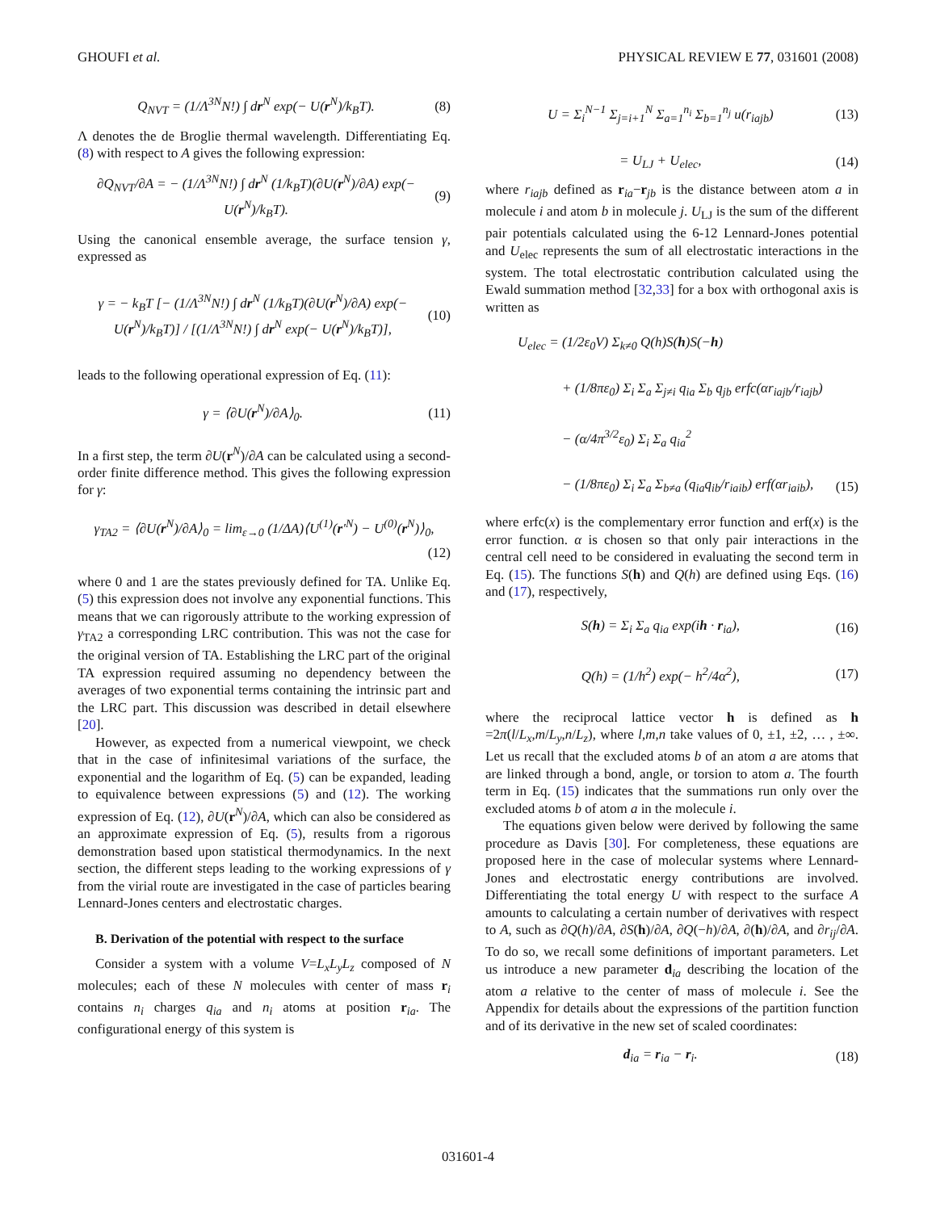GHOUFI et al. PHYSICAL REVIEW E 77, 031601 (2008)
Q<sub>NVT</sub> = (1/Λ<sup>3N</sup>N!) ∫ dr<sup>N</sup> exp(− U(r<sup>N</sup>)/k<sub>B</sub>T). (8)
Λ denotes the de Broglie thermal wavelength. Differentiating Eq. (8) with respect to A gives the following expression:
∂Q<sub>NVT</sub>/∂A = − (1/Λ<sup>3N</sup>N!) ∫ dr<sup>N</sup> (1/k<sub>B</sub>T)(∂U(r<sup>N</sup>)/∂A) exp(− U(r<sup>N</sup>)/k<sub>B</sub>T). (9)
Using the canonical ensemble average, the surface tension γ, expressed as
γ = − k<sub>B</sub>T [− (1/Λ<sup>3N</sup>N!) ∫ dr<sup>N</sup> (1/k<sub>B</sub>T)(∂U(r<sup>N</sup>)/∂A) exp(− U(r<sup>N</sup>)/k<sub>B</sub>T)] / [(1/Λ<sup>3N</sup>N!) ∫ dr<sup>N</sup> exp(− U(r<sup>N</sup>)/k<sub>B</sub>T)], (10)
leads to the following operational expression of Eq. (11):
γ = ⟨∂U(r<sup>N</sup>)/∂A⟩<sub>0</sub>. (11)
In a first step, the term ∂U(r<sup>N</sup>)/∂A can be calculated using a second-order finite difference method. This gives the following expression for γ:
γ<sub>TA2</sub> = ⟨∂U(r<sup>N</sup>)/∂A⟩<sub>0</sub> = lim<sub>ε→0</sub> (1/ΔA)⟨U<sup>(1)</sup>(r′<sup>N</sup>) − U<sup>(0)</sup>(r<sup>N</sup>)⟩<sub>0</sub>,
(12)
where 0 and 1 are the states previously defined for TA. Unlike Eq. (5) this expression does not involve any exponential functions. This means that we can rigorously attribute to the working expression of γ<sub>TA2</sub> a corresponding LRC contribution. This was not the case for the original version of TA. Establishing the LRC part of the original TA expression required assuming no dependency between the averages of two exponential terms containing the intrinsic part and the LRC part. This discussion was described in detail elsewhere [20].
However, as expected from a numerical viewpoint, we check that in the case of infinitesimal variations of the surface, the exponential and the logarithm of Eq. (5) can be expanded, leading to equivalence between expressions (5) and (12). The working expression of Eq. (12), ∂U(r<sup>N</sup>)/∂A, which can also be considered as an approximate expression of Eq. (5), results from a rigorous demonstration based upon statistical thermodynamics. In the next section, the different steps leading to the working expressions of γ from the virial route are investigated in the case of particles bearing Lennard-Jones centers and electrostatic charges.
B. Derivation of the potential with respect to the surface
Consider a system with a volume V=L<sub>x</sub>L<sub>y</sub>L<sub>z</sub> composed of N molecules; each of these N molecules with center of mass r<sub>i</sub> contains n<sub>i</sub> charges q<sub>ia</sub> and n<sub>i</sub> atoms at position r<sub>ia</sub>. The configurational energy of this system is
U = Σ<sub>i</sub><sup>N−1</sup> Σ<sub>j=i+1</sub><sup>N</sup> Σ<sub>a=1</sub><sup>n<sub>i</sub></sup> Σ<sub>b=1</sub><sup>n<sub>j</sub></sup> u(r<sub>iajb</sub>) (13)
= U<sub>LJ</sub> + U<sub>elec</sub>, (14)
where r<sub>iajb</sub> defined as r<sub>ia</sub>−r<sub>jb</sub> is the distance between atom a in molecule i and atom b in molecule j. U<sub>LJ</sub> is the sum of the different pair potentials calculated using the 6-12 Lennard-Jones potential and U<sub>elec</sub> represents the sum of all electrostatic interactions in the system. The total electrostatic contribution calculated using the Ewald summation method [32,33] for a box with orthogonal axis is written as
U<sub>elec</sub> = (1/2ε<sub>0</sub>V) Σ<sub>k≠0</sub> Q(h)S(h)S(−h)
+ (1/8πε<sub>0</sub>) Σ<sub>i</sub> Σ<sub>a</sub> Σ<sub>j≠i</sub> q<sub>ia</sub> Σ<sub>b</sub> q<sub>jb</sub> erfc(αr<sub>iajb</sub>/r<sub>iajb</sub>)
− (α/4π<sup>3/2</sup>ε<sub>0</sub>) Σ<sub>i</sub> Σ<sub>a</sub> q<sub>ia</sub><sup>2</sup>
− (1/8πε<sub>0</sub>) Σ<sub>i</sub> Σ<sub>a</sub> Σ<sub>b≠a</sub> (q<sub>ia</sub>q<sub>ib</sub>/r<sub>iaib</sub>) erf(αr<sub>iaib</sub>), (15)
where erfc(x) is the complementary error function and erf(x) is the error function. α is chosen so that only pair interactions in the central cell need to be considered in evaluating the second term in Eq. (15). The functions S(h) and Q(h) are defined using Eqs. (16) and (17), respectively,
S(h) = Σ<sub>i</sub> Σ<sub>a</sub> q<sub>ia</sub> exp(ih · r<sub>ia</sub>), (16)
Q(h) = (1/h<sup>2</sup>) exp(− h<sup>2</sup>/4α<sup>2</sup>), (17)
where the reciprocal lattice vector h is defined as h =2π(l/L<sub>x</sub>,m/L<sub>y</sub>,n/L<sub>z</sub>), where l,m,n take values of 0, ±1, ±2, … , ±∞. Let us recall that the excluded atoms b of an atom a are atoms that are linked through a bond, angle, or torsion to atom a. The fourth term in Eq. (15) indicates that the summations run only over the excluded atoms b of atom a in the molecule i.
The equations given below were derived by following the same procedure as Davis [30]. For completeness, these equations are proposed here in the case of molecular systems where Lennard-Jones and electrostatic energy contributions are involved. Differentiating the total energy U with respect to the surface A amounts to calculating a certain number of derivatives with respect to A, such as ∂Q(h)/∂A, ∂S(h)/∂A, ∂Q(−h)/∂A, ∂(h)/∂A, and ∂r<sub>ij</sub>/∂A. To do so, we recall some definitions of important parameters. Let us introduce a new parameter d<sub>ia</sub> describing the location of the atom a relative to the center of mass of molecule i. See the Appendix for details about the expressions of the partition function and of its derivative in the new set of scaled coordinates:
d<sub>ia</sub> = r<sub>ia</sub> − r<sub>i</sub>. (18)
031601-4